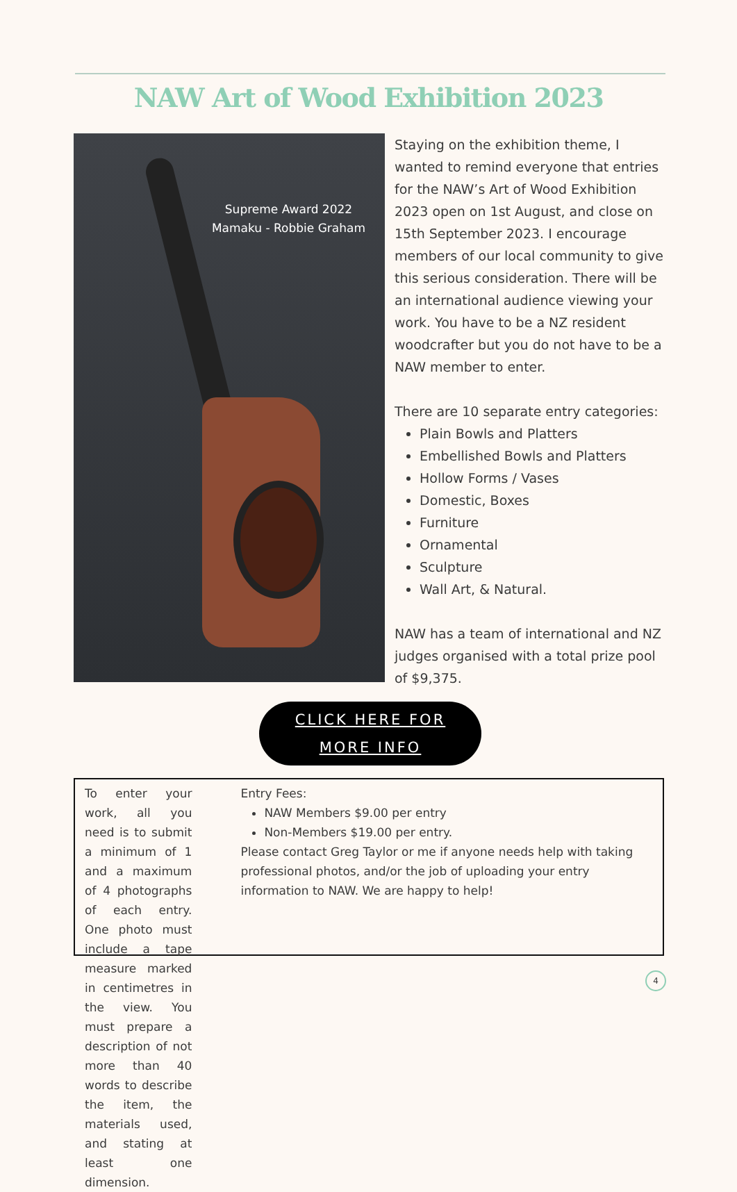NAW Art of Wood Exhibition 2023
Supreme Award 2022
Mamaku - Robbie Graham
Staying on the exhibition theme, I wanted to remind everyone that entries for the NAW’s Art of Wood Exhibition 2023 open on 1st August, and close on 15th September 2023. I encourage members of our local community to give this serious consideration. There will be an international audience viewing your work. You have to be a NZ resident woodcrafter but you do not have to be a NAW member to enter.
There are 10 separate entry categories:
Plain Bowls and Platters
Embellished Bowls and Platters
Hollow Forms / Vases
Domestic, Boxes
Furniture
Ornamental
Sculpture
Wall Art, & Natural.
NAW has a team of international and NZ judges organised with a total prize pool of $9,375.
CLICK HERE FOR
MORE INFO
To enter your work, all you need is to submit a minimum of 1 and a maximum of 4 photographs of each entry. One photo must include a tape measure marked in centimetres in the view. You must prepare a description of not more than 40 words to describe the item, the materials used, and stating at least one dimension.
Entry Fees:
NAW Members $9.00 per entry
Non-Members $19.00 per entry.
Please contact Greg Taylor or me if anyone needs help with taking professional photos, and/or the job of uploading your entry information to NAW. We are happy to help!
4